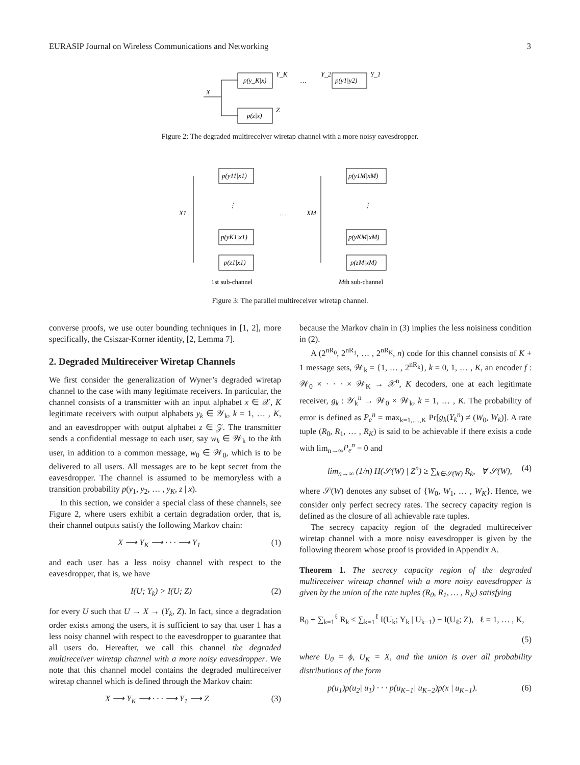EURASIP Journal on Wireless Communications and Networking 3
p(y_K|x)
p(z|x)
X
Y_K
Z
…
Y_2
p(y1|y2)
Y_1
Figure 2: The degraded multireceiver wiretap channel with a more noisy eavesdropper.
p(y11|x1)
p(yK1|x1)
p(z1|x1)
X1
⋮
…
p(y1M|xM)
p(yKM|xM)
p(zM|xM)
XM
⋮
1st sub-channel
Mth sub-channel
Figure 3: The parallel multireceiver wiretap channel.
converse proofs, we use outer bounding techniques in [1, 2], more specifically, the Csiszar-Korner identity, [2, Lemma 7].
2. Degraded Multireceiver Wiretap Channels
We first consider the generalization of Wyner’s degraded wiretap channel to the case with many legitimate receivers. In particular, the channel consists of a transmitter with an input alphabet x ∈ 𝒳, K legitimate receivers with output alphabets y<sub>k</sub> ∈ 𝒴<sub>k</sub>, k = 1, … , K, and an eavesdropper with output alphabet z ∈ 𝒵. The transmitter sends a confidential message to each user, say w<sub>k</sub> ∈ 𝒲<sub>k</sub> to the kth user, in addition to a common message, w<sub>0</sub> ∈ 𝒲<sub>0</sub>, which is to be delivered to all users. All messages are to be kept secret from the eavesdropper. The channel is assumed to be memoryless with a transition probability p(y<sub>1</sub>, y<sub>2</sub>, … , y<sub>K</sub>, z | x).
In this section, we consider a special class of these channels, see Figure 2, where users exhibit a certain degradation order, that is, their channel outputs satisfy the following Markov chain:
X ⟶ Y<sub>K</sub> ⟶ · · · ⟶ Y<sub>1</sub> (1)
and each user has a less noisy channel with respect to the eavesdropper, that is, we have
I(U; Y<sub>k</sub>) > I(U; Z) (2)
for every U such that U → X → (Y<sub>k</sub>, Z). In fact, since a degradation order exists among the users, it is sufficient to say that user 1 has a less noisy channel with respect to the eavesdropper to guarantee that all users do. Hereafter, we call this channel the degraded multireceiver wiretap channel with a more noisy eavesdropper. We note that this channel model contains the degraded multireceiver wiretap channel which is defined through the Markov chain:
X ⟶ Y<sub>K</sub> ⟶ · · · ⟶ Y<sub>1</sub> ⟶ Z (3)
because the Markov chain in (3) implies the less noisiness condition in (2).
A (2<sup>nR<sub>0</sub></sup>, 2<sup>nR<sub>1</sub></sup>, … , 2<sup>nR<sub>K</sub></sup>, n) code for this channel consists of K + 1 message sets, 𝒲<sub>k</sub> = {1, … , 2<sup>nR<sub>k</sub></sup>}, k = 0, 1, … , K, an encoder f : 𝒲<sub>0</sub> × · · · × 𝒲<sub>K</sub> → 𝒳<sup>n</sup>, K decoders, one at each legitimate receiver, g<sub>k</sub> : 𝒴<sub>k</sub><sup>n</sup> → 𝒲<sub>0</sub> × 𝒲<sub>k</sub>, k = 1, … , K. The probability of error is defined as P<sub>e</sub><sup>n</sup> = max<sub>k=1,…,K</sub> Pr[g<sub>k</sub>(Y<sub>k</sub><sup>n</sup>) ≠ (W<sub>0</sub>, W<sub>k</sub>)]. A rate tuple (R<sub>0</sub>, R<sub>1</sub>, … , R<sub>K</sub>) is said to be achievable if there exists a code with lim<sub>n→∞</sub>P<sub>e</sub><sup>n</sup> = 0 and
lim<sub>n→∞</sub> (1/n) H(𝒮(W) | Z<sup>n</sup>) ≥ ∑<sub>k∈𝒮(W)</sub> R<sub>k</sub>, ∀ 𝒮(W), (4)
where 𝒮(W) denotes any subset of {W<sub>0</sub>, W<sub>1</sub>, … , W<sub>K</sub>}. Hence, we consider only perfect secrecy rates. The secrecy capacity region is defined as the closure of all achievable rate tuples.
The secrecy capacity region of the degraded multireceiver wiretap channel with a more noisy eavesdropper is given by the following theorem whose proof is provided in Appendix A.
Theorem 1. The secrecy capacity region of the degraded multireceiver wiretap channel with a more noisy eavesdropper is given by the union of the rate tuples (R<sub>0</sub>, R<sub>1</sub>, … , R<sub>K</sub>) satisfying
R<sub>0</sub> + ∑<sub>k=1</sub><sup>ℓ</sup> R<sub>k</sub> ≤ ∑<sub>k=1</sub><sup>ℓ</sup> I(U<sub>k</sub>; Y<sub>k</sub> | U<sub>k−1</sub>) − I(U<sub>ℓ</sub>; Z), ℓ = 1, … , K,
(5)
where U<sub>0</sub> = ϕ, U<sub>K</sub> = X, and the union is over all probability distributions of the form
p(u<sub>1</sub>)p(u<sub>2</sub>| u<sub>1</sub>) · · · p(u<sub>K−1</sub>| u<sub>K−2</sub>)p(x | u<sub>K−1</sub>). (6)